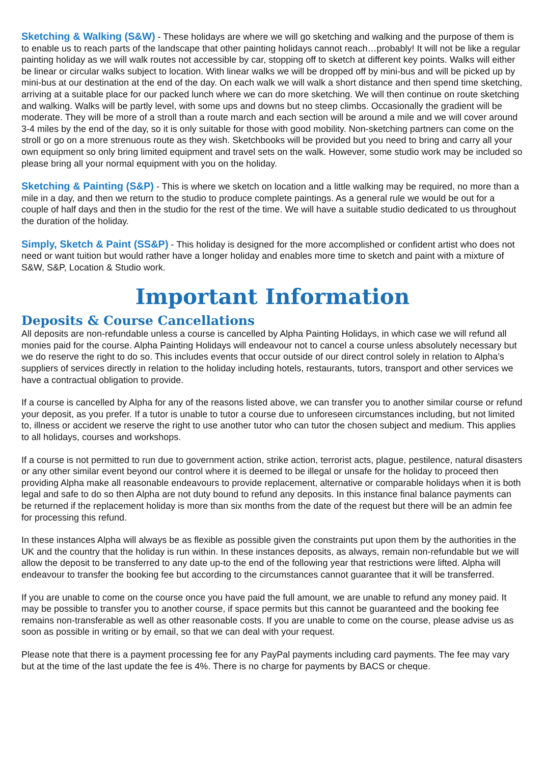Sketching & Walking (S&W) - These holidays are where we will go sketching and walking and the purpose of them is to enable us to reach parts of the landscape that other painting holidays cannot reach…probably! It will not be like a regular painting holiday as we will walk routes not accessible by car, stopping off to sketch at different key points. Walks will either be linear or circular walks subject to location. With linear walks we will be dropped off by mini-bus and will be picked up by mini-bus at our destination at the end of the day. On each walk we will walk a short distance and then spend time sketching, arriving at a suitable place for our packed lunch where we can do more sketching. We will then continue on route sketching and walking. Walks will be partly level, with some ups and downs but no steep climbs. Occasionally the gradient will be moderate. They will be more of a stroll than a route march and each section will be around a mile and we will cover around 3-4 miles by the end of the day, so it is only suitable for those with good mobility. Non-sketching partners can come on the stroll or go on a more strenuous route as they wish. Sketchbooks will be provided but you need to bring and carry all your own equipment so only bring limited equipment and travel sets on the walk. However, some studio work may be included so please bring all your normal equipment with you on the holiday.
Sketching & Painting (S&P) - This is where we sketch on location and a little walking may be required, no more than a mile in a day, and then we return to the studio to produce complete paintings. As a general rule we would be out for a couple of half days and then in the studio for the rest of the time. We will have a suitable studio dedicated to us throughout the duration of the holiday.
Simply, Sketch & Paint (SS&P) - This holiday is designed for the more accomplished or confident artist who does not need or want tuition but would rather have a longer holiday and enables more time to sketch and paint with a mixture of S&W, S&P, Location & Studio work.
Important Information
Deposits & Course Cancellations
All deposits are non-refundable unless a course is cancelled by Alpha Painting Holidays, in which case we will refund all monies paid for the course. Alpha Painting Holidays will endeavour not to cancel a course unless absolutely necessary but we do reserve the right to do so. This includes events that occur outside of our direct control solely in relation to Alpha’s suppliers of services directly in relation to the holiday including hotels, restaurants, tutors, transport and other services we have a contractual obligation to provide.
If a course is cancelled by Alpha for any of the reasons listed above, we can transfer you to another similar course or refund your deposit, as you prefer. If a tutor is unable to tutor a course due to unforeseen circumstances including, but not limited to, illness or accident we reserve the right to use another tutor who can tutor the chosen subject and medium. This applies to all holidays, courses and workshops.
If a course is not permitted to run due to government action, strike action, terrorist acts, plague, pestilence, natural disasters or any other similar event beyond our control where it is deemed to be illegal or unsafe for the holiday to proceed then providing Alpha make all reasonable endeavours to provide replacement, alternative or comparable holidays when it is both legal and safe to do so then Alpha are not duty bound to refund any deposits. In this instance final balance payments can be returned if the replacement holiday is more than six months from the date of the request but there will be an admin fee for processing this refund.
In these instances Alpha will always be as flexible as possible given the constraints put upon them by the authorities in the UK and the country that the holiday is run within. In these instances deposits, as always, remain non-refundable but we will allow the deposit to be transferred to any date up-to the end of the following year that restrictions were lifted. Alpha will endeavour to transfer the booking fee but according to the circumstances cannot guarantee that it will be transferred.
If you are unable to come on the course once you have paid the full amount, we are unable to refund any money paid. It may be possible to transfer you to another course, if space permits but this cannot be guaranteed and the booking fee remains non-transferable as well as other reasonable costs. If you are unable to come on the course, please advise us as soon as possible in writing or by email, so that we can deal with your request.
Please note that there is a payment processing fee for any PayPal payments including card payments. The fee may vary but at the time of the last update the fee is 4%. There is no charge for payments by BACS or cheque.